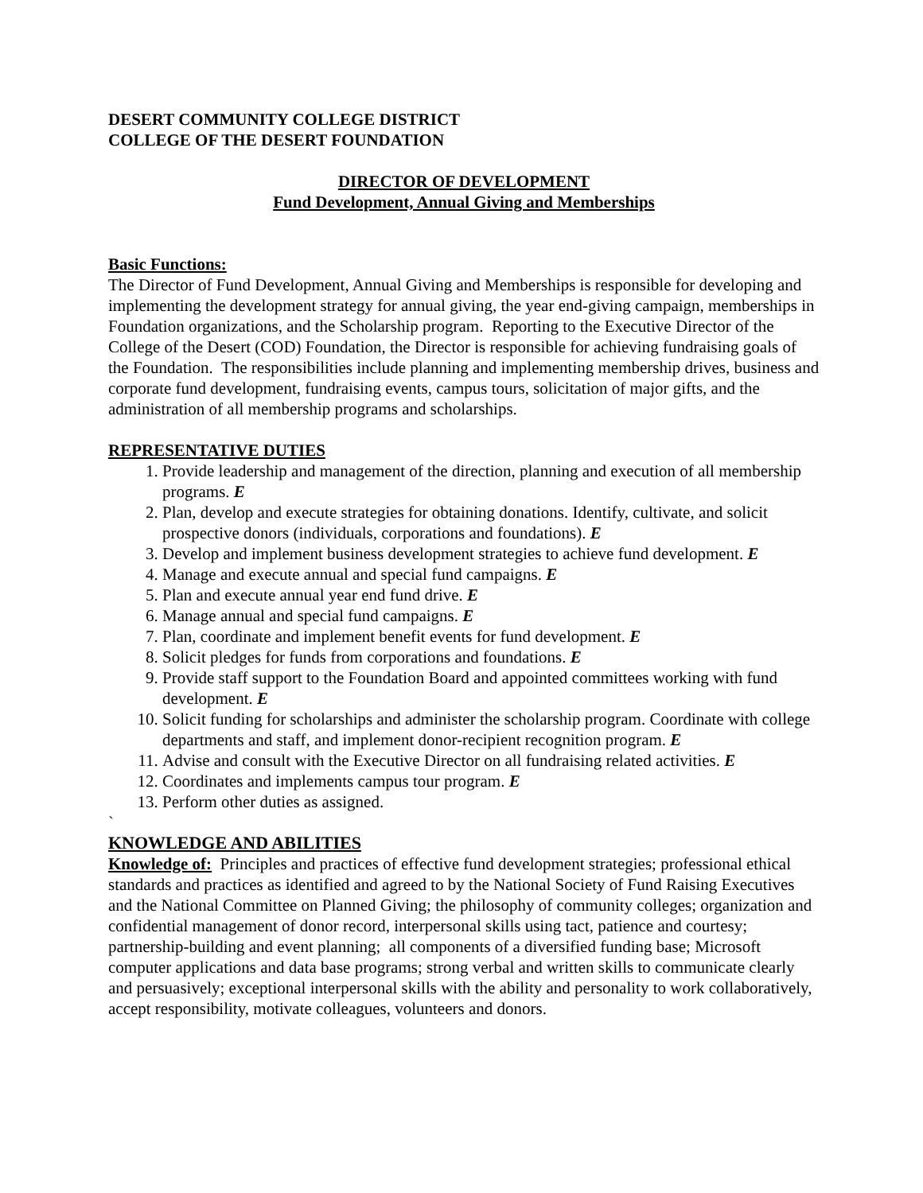DESERT COMMUNITY COLLEGE DISTRICT
COLLEGE OF THE DESERT FOUNDATION
DIRECTOR OF DEVELOPMENT
Fund Development, Annual Giving and Memberships
Basic Functions:
The Director of Fund Development, Annual Giving and Memberships is responsible for developing and implementing the development strategy for annual giving, the year end-giving campaign, memberships in Foundation organizations, and the Scholarship program. Reporting to the Executive Director of the College of the Desert (COD) Foundation, the Director is responsible for achieving fundraising goals of the Foundation. The responsibilities include planning and implementing membership drives, business and corporate fund development, fundraising events, campus tours, solicitation of major gifts, and the administration of all membership programs and scholarships.
REPRESENTATIVE DUTIES
1. Provide leadership and management of the direction, planning and execution of all membership programs. E
2. Plan, develop and execute strategies for obtaining donations. Identify, cultivate, and solicit prospective donors (individuals, corporations and foundations). E
3. Develop and implement business development strategies to achieve fund development. E
4. Manage and execute annual and special fund campaigns. E
5. Plan and execute annual year end fund drive. E
6. Manage annual and special fund campaigns. E
7. Plan, coordinate and implement benefit events for fund development. E
8. Solicit pledges for funds from corporations and foundations. E
9. Provide staff support to the Foundation Board and appointed committees working with fund development. E
10. Solicit funding for scholarships and administer the scholarship program. Coordinate with college departments and staff, and implement donor-recipient recognition program. E
11. Advise and consult with the Executive Director on all fundraising related activities. E
12. Coordinates and implements campus tour program. E
13. Perform other duties as assigned.
`
KNOWLEDGE AND ABILITIES
Knowledge of: Principles and practices of effective fund development strategies; professional ethical standards and practices as identified and agreed to by the National Society of Fund Raising Executives and the National Committee on Planned Giving; the philosophy of community colleges; organization and confidential management of donor record, interpersonal skills using tact, patience and courtesy; partnership-building and event planning; all components of a diversified funding base; Microsoft computer applications and data base programs; strong verbal and written skills to communicate clearly and persuasively; exceptional interpersonal skills with the ability and personality to work collaboratively, accept responsibility, motivate colleagues, volunteers and donors.